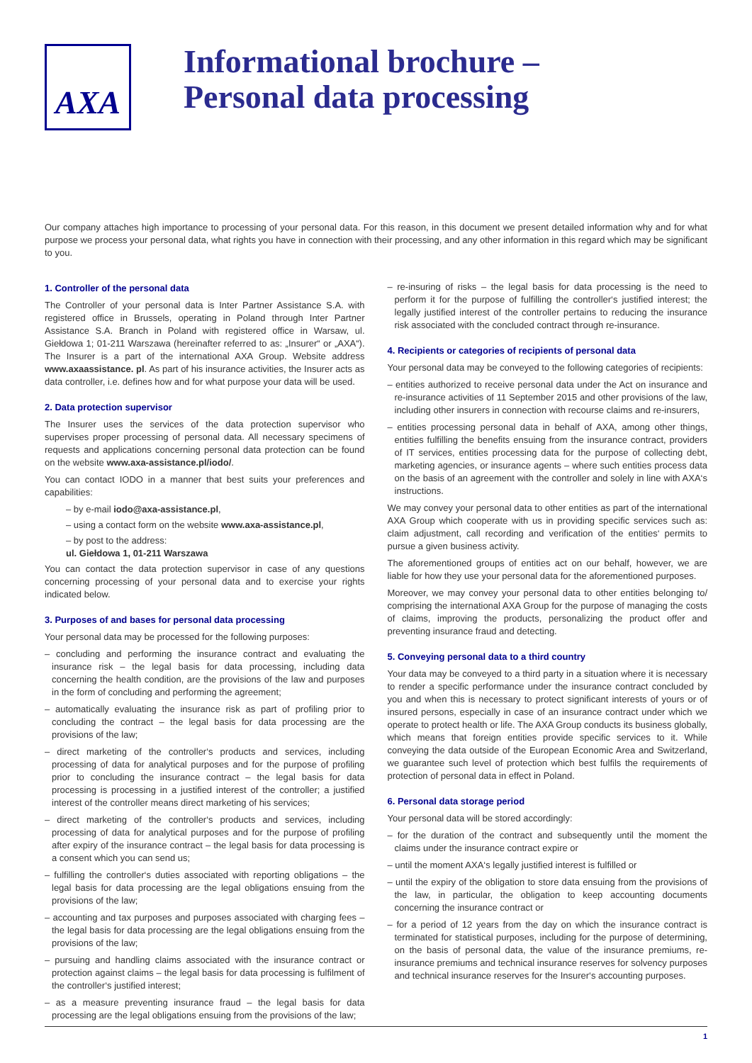AXA
Informational brochure –
Personal data processing
Our company attaches high importance to processing of your personal data. For this reason, in this document we present detailed information why and for what purpose we process your personal data, what rights you have in connection with their processing, and any other information in this regard which may be significant to you.
1. Controller of the personal data
The Controller of your personal data is Inter Partner Assistance S.A. with registered office in Brussels, operating in Poland through Inter Partner Assistance S.A. Branch in Poland with registered office in Warsaw, ul. Giełdowa 1; 01-211 Warszawa (hereinafter referred to as: „Insurer“ or „AXA“). The Insurer is a part of the international AXA Group. Website address www.axaassistance. pl. As part of his insurance activities, the Insurer acts as data controller, i.e. defines how and for what purpose your data will be used.
2. Data protection supervisor
The Insurer uses the services of the data protection supervisor who supervises proper processing of personal data. All necessary specimens of requests and applications concerning personal data protection can be found on the website www.axa-assistance.pl/iodo/.
You can contact IODO in a manner that best suits your preferences and capabilities:
– by e-mail iodo@axa-assistance.pl,
– using a contact form on the website www.axa-assistance.pl,
– by post to the address:
ul. Giełdowa 1, 01-211 Warszawa
You can contact the data protection supervisor in case of any questions concerning processing of your personal data and to exercise your rights indicated below.
3. Purposes of and bases for personal data processing
Your personal data may be processed for the following purposes:
– concluding and performing the insurance contract and evaluating the insurance risk – the legal basis for data processing, including data concerning the health condition, are the provisions of the law and purposes in the form of concluding and performing the agreement;
– automatically evaluating the insurance risk as part of profiling prior to concluding the contract – the legal basis for data processing are the provisions of the law;
– direct marketing of the controller‘s products and services, including processing of data for analytical purposes and for the purpose of profiling prior to concluding the insurance contract – the legal basis for data processing is processing in a justified interest of the controller; a justified interest of the controller means direct marketing of his services;
– direct marketing of the controller‘s products and services, including processing of data for analytical purposes and for the purpose of profiling after expiry of the insurance contract – the legal basis for data processing is a consent which you can send us;
– fulfilling the controller‘s duties associated with reporting obligations – the legal basis for data processing are the legal obligations ensuing from the provisions of the law;
– accounting and tax purposes and purposes associated with charging fees – the legal basis for data processing are the legal obligations ensuing from the provisions of the law;
– pursuing and handling claims associated with the insurance contract or protection against claims – the legal basis for data processing is fulfilment of the controller‘s justified interest;
– as a measure preventing insurance fraud – the legal basis for data processing are the legal obligations ensuing from the provisions of the law;
– re-insuring of risks – the legal basis for data processing is the need to perform it for the purpose of fulfilling the controller‘s justified interest; the legally justified interest of the controller pertains to reducing the insurance risk associated with the concluded contract through re-insurance.
4. Recipients or categories of recipients of personal data
Your personal data may be conveyed to the following categories of recipients:
– entities authorized to receive personal data under the Act on insurance and re-insurance activities of 11 September 2015 and other provisions of the law, including other insurers in connection with recourse claims and re-insurers,
– entities processing personal data in behalf of AXA, among other things, entities fulfilling the benefits ensuing from the insurance contract, providers of IT services, entities processing data for the purpose of collecting debt, marketing agencies, or insurance agents – where such entities process data on the basis of an agreement with the controller and solely in line with AXA‘s instructions.
We may convey your personal data to other entities as part of the international AXA Group which cooperate with us in providing specific services such as: claim adjustment, call recording and verification of the entities‘ permits to pursue a given business activity.
The aforementioned groups of entities act on our behalf, however, we are liable for how they use your personal data for the aforementioned purposes.
Moreover, we may convey your personal data to other entities belonging to/ comprising the international AXA Group for the purpose of managing the costs of claims, improving the products, personalizing the product offer and preventing insurance fraud and detecting.
5. Conveying personal data to a third country
Your data may be conveyed to a third party in a situation where it is necessary to render a specific performance under the insurance contract concluded by you and when this is necessary to protect significant interests of yours or of insured persons, especially in case of an insurance contract under which we operate to protect health or life. The AXA Group conducts its business globally, which means that foreign entities provide specific services to it. While conveying the data outside of the European Economic Area and Switzerland, we guarantee such level of protection which best fulfils the requirements of protection of personal data in effect in Poland.
6. Personal data storage period
Your personal data will be stored accordingly:
– for the duration of the contract and subsequently until the moment the claims under the insurance contract expire or
– until the moment AXA‘s legally justified interest is fulfilled or
– until the expiry of the obligation to store data ensuing from the provisions of the law, in particular, the obligation to keep accounting documents concerning the insurance contract or
– for a period of 12 years from the day on which the insurance contract is terminated for statistical purposes, including for the purpose of determining, on the basis of personal data, the value of the insurance premiums, re-insurance premiums and technical insurance reserves for solvency purposes and technical insurance reserves for the Insurer‘s accounting purposes.
1